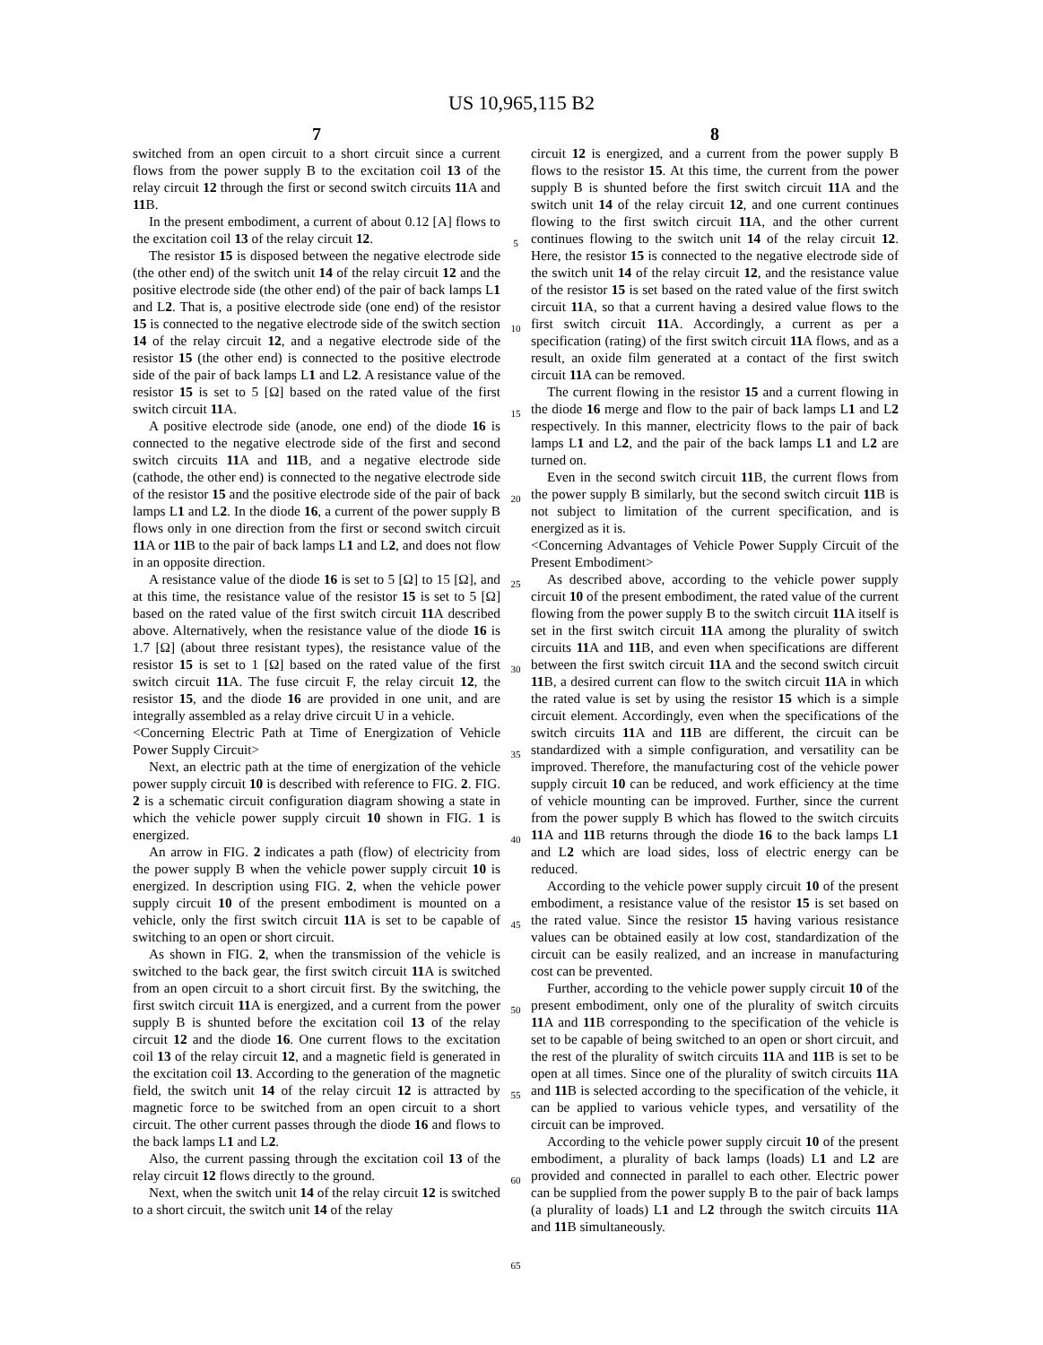US 10,965,115 B2
7
switched from an open circuit to a short circuit since a current flows from the power supply B to the excitation coil 13 of the relay circuit 12 through the first or second switch circuits 11 A and 11 B.
In the present embodiment, a current of about 0.12 [A] flows to the excitation coil 13 of the relay circuit 12.
The resistor 15 is disposed between the negative electrode side (the other end) of the switch unit 14 of the relay circuit 12 and the positive electrode side (the other end) of the pair of back lamps L1 and L2. That is, a positive electrode side (one end) of the resistor 15 is connected to the negative electrode side of the switch section 14 of the relay circuit 12, and a negative electrode side of the resistor 15 (the other end) is connected to the positive electrode side of the pair of back lamps L1 and L2. A resistance value of the resistor 15 is set to 5 [Ω] based on the rated value of the first switch circuit 11 A.
A positive electrode side (anode, one end) of the diode 16 is connected to the negative electrode side of the first and second switch circuits 11 A and 11 B, and a negative electrode side (cathode, the other end) is connected to the negative electrode side of the resistor 15 and the positive electrode side of the pair of back lamps L1 and L2. In the diode 16, a current of the power supply B flows only in one direction from the first or second switch circuit 11 A or 11 B to the pair of back lamps L1 and L2, and does not flow in an opposite direction.
A resistance value of the diode 16 is set to 5 [Ω] to 15 [Ω], and at this time, the resistance value of the resistor 15 is set to 5 [Ω] based on the rated value of the first switch circuit 11 A described above. Alternatively, when the resistance value of the diode 16 is 1.7 [Ω] (about three resistant types), the resistance value of the resistor 15 is set to 1 [Ω] based on the rated value of the first switch circuit 11 A. The fuse circuit F, the relay circuit 12, the resistor 15, and the diode 16 are provided in one unit, and are integrally assembled as a relay drive circuit U in a vehicle.
<Concerning Electric Path at Time of Energization of Vehicle Power Supply Circuit>
Next, an electric path at the time of energization of the vehicle power supply circuit 10 is described with reference to FIG. 2. FIG. 2 is a schematic circuit configuration diagram showing a state in which the vehicle power supply circuit 10 shown in FIG. 1 is energized.
An arrow in FIG. 2 indicates a path (flow) of electricity from the power supply B when the vehicle power supply circuit 10 is energized. In description using FIG. 2, when the vehicle power supply circuit 10 of the present embodiment is mounted on a vehicle, only the first switch circuit 11 A is set to be capable of switching to an open or short circuit.
As shown in FIG. 2, when the transmission of the vehicle is switched to the back gear, the first switch circuit 11 A is switched from an open circuit to a short circuit first. By the switching, the first switch circuit 11 A is energized, and a current from the power supply B is shunted before the excitation coil 13 of the relay circuit 12 and the diode 16. One current flows to the excitation coil 13 of the relay circuit 12, and a magnetic field is generated in the excitation coil 13. According to the generation of the magnetic field, the switch unit 14 of the relay circuit 12 is attracted by magnetic force to be switched from an open circuit to a short circuit. The other current passes through the diode 16 and flows to the back lamps L1 and L2.
Also, the current passing through the excitation coil 13 of the relay circuit 12 flows directly to the ground.
Next, when the switch unit 14 of the relay circuit 12 is switched to a short circuit, the switch unit 14 of the relay
5
10
15
20
25
30
35
40
45
50
55
60
65
8
circuit 12 is energized, and a current from the power supply B flows to the resistor 15. At this time, the current from the power supply B is shunted before the first switch circuit 11 A and the switch unit 14 of the relay circuit 12, and one current continues flowing to the first switch circuit 11 A, and the other current continues flowing to the switch unit 14 of the relay circuit 12. Here, the resistor 15 is connected to the negative electrode side of the switch unit 14 of the relay circuit 12, and the resistance value of the resistor 15 is set based on the rated value of the first switch circuit 11 A, so that a current having a desired value flows to the first switch circuit 11 A. Accordingly, a current as per a specification (rating) of the first switch circuit 11 A flows, and as a result, an oxide film generated at a contact of the first switch circuit 11 A can be removed.
The current flowing in the resistor 15 and a current flowing in the diode 16 merge and flow to the pair of back lamps L1 and L2 respectively. In this manner, electricity flows to the pair of back lamps L1 and L2, and the pair of the back lamps L1 and L2 are turned on.
Even in the second switch circuit 11 B, the current flows from the power supply B similarly, but the second switch circuit 11 B is not subject to limitation of the current specification, and is energized as it is.
<Concerning Advantages of Vehicle Power Supply Circuit of the Present Embodiment>
As described above, according to the vehicle power supply circuit 10 of the present embodiment, the rated value of the current flowing from the power supply B to the switch circuit 11 A itself is set in the first switch circuit 11 A among the plurality of switch circuits 11 A and 11 B, and even when specifications are different between the first switch circuit 11 A and the second switch circuit 11 B, a desired current can flow to the switch circuit 11 A in which the rated value is set by using the resistor 15 which is a simple circuit element. Accordingly, even when the specifications of the switch circuits 11 A and 11 B are different, the circuit can be standardized with a simple configuration, and versatility can be improved. Therefore, the manufacturing cost of the vehicle power supply circuit 10 can be reduced, and work efficiency at the time of vehicle mounting can be improved. Further, since the current from the power supply B which has flowed to the switch circuits 11 A and 11 B returns through the diode 16 to the back lamps L1 and L2 which are load sides, loss of electric energy can be reduced.
According to the vehicle power supply circuit 10 of the present embodiment, a resistance value of the resistor 15 is set based on the rated value. Since the resistor 15 having various resistance values can be obtained easily at low cost, standardization of the circuit can be easily realized, and an increase in manufacturing cost can be prevented.
Further, according to the vehicle power supply circuit 10 of the present embodiment, only one of the plurality of switch circuits 11 A and 11 B corresponding to the specification of the vehicle is set to be capable of being switched to an open or short circuit, and the rest of the plurality of switch circuits 11 A and 11 B is set to be open at all times. Since one of the plurality of switch circuits 11 A and 11 B is selected according to the specification of the vehicle, it can be applied to various vehicle types, and versatility of the circuit can be improved.
According to the vehicle power supply circuit 10 of the present embodiment, a plurality of back lamps (loads) L1 and L2 are provided and connected in parallel to each other. Electric power can be supplied from the power supply B to the pair of back lamps (a plurality of loads) L1 and L2 through the switch circuits 11 A and 11 B simultaneously.